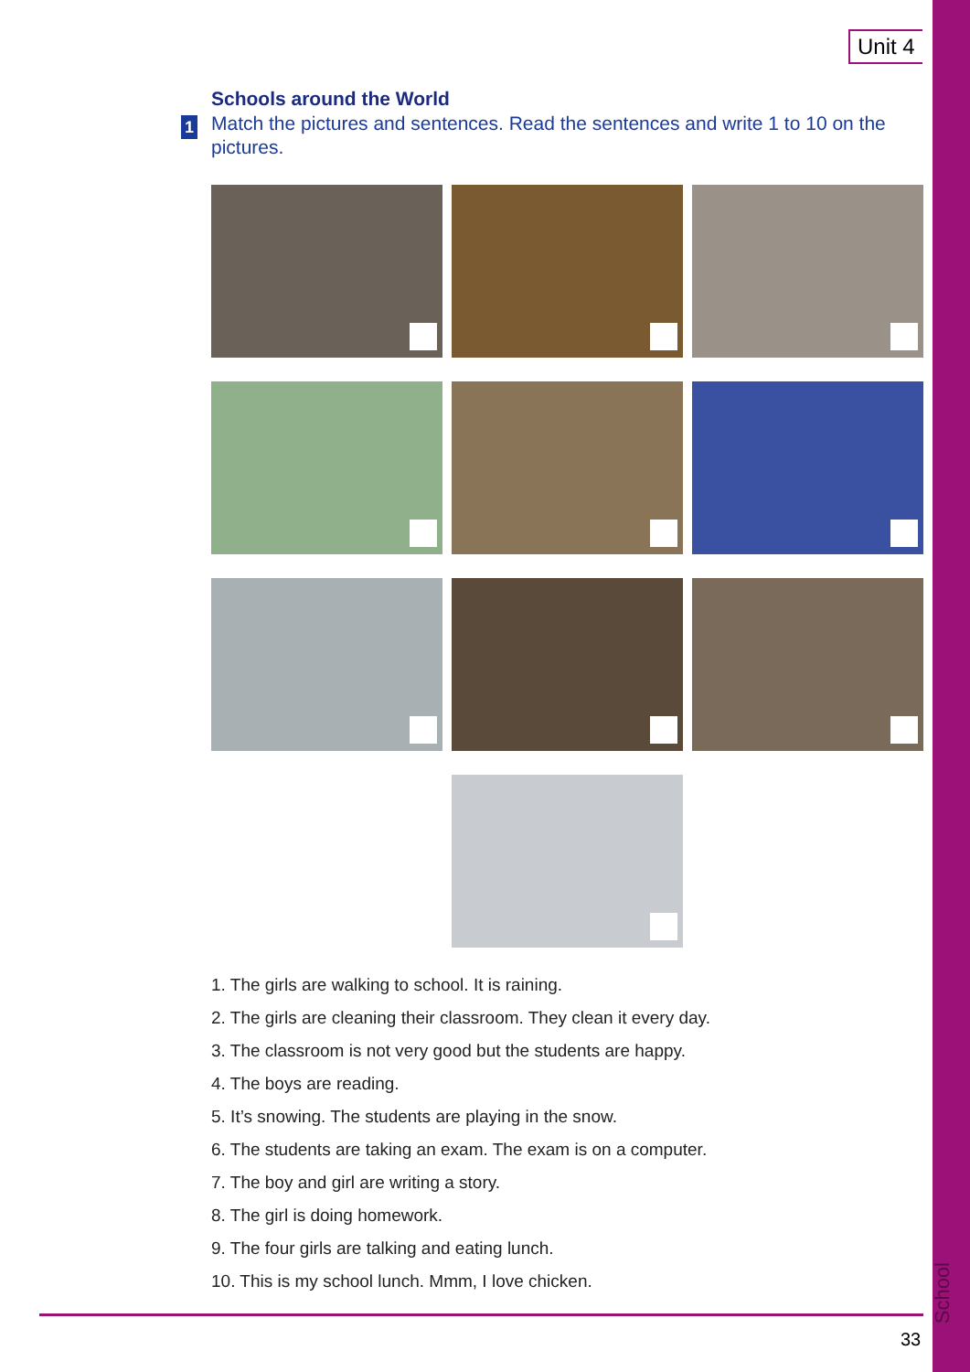Unit 4
Schools around the World
1 Match the pictures and sentences. Read the sentences and write 1 to 10 on the pictures.
1. The girls are walking to school. It is raining.
2. The girls are cleaning their classroom. They clean it every day.
3. The classroom is not very good but the students are happy.
4. The boys are reading.
5. It’s snowing. The students are playing in the snow.
6. The students are taking an exam. The exam is on a computer.
7. The boy and girl are writing a story.
8. The girl is doing homework.
9. The four girls are talking and eating lunch.
10. This is my school lunch. Mmm, I love chicken.
School
33